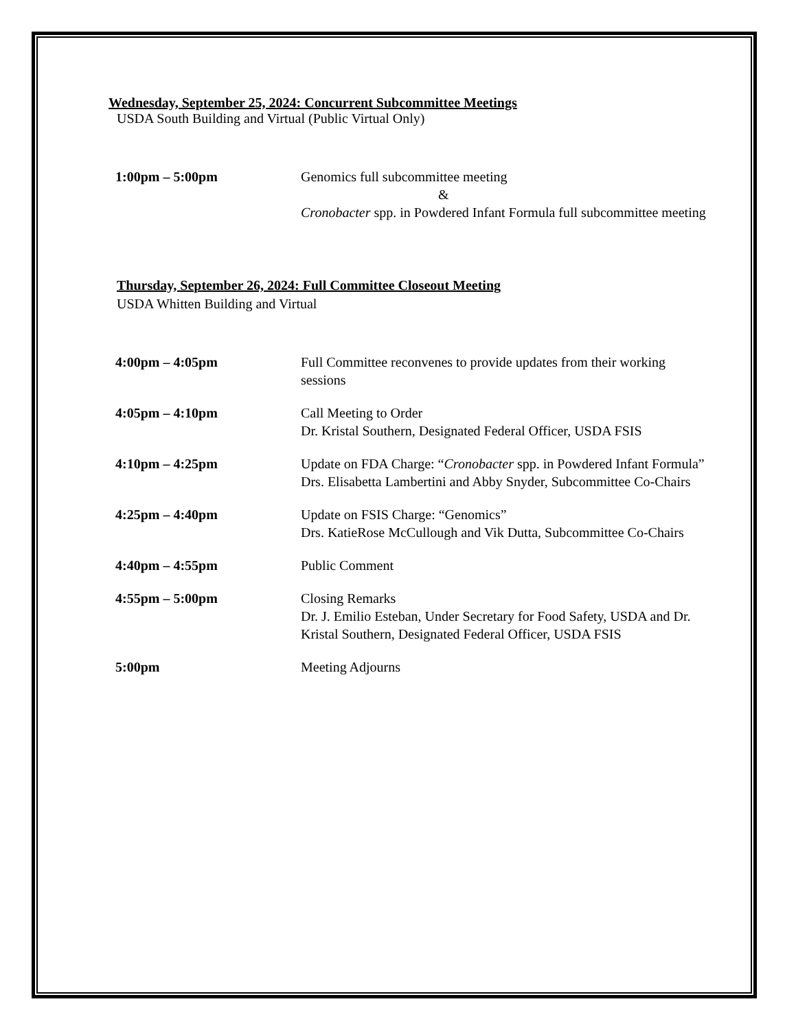Wednesday, September 25, 2024: Concurrent Subcommittee Meetings
USDA South Building and Virtual (Public Virtual Only)
1:00pm – 5:00pm Genomics full subcommittee meeting
&
Cronobacter spp. in Powdered Infant Formula full subcommittee meeting
Thursday, September 26, 2024: Full Committee Closeout Meeting
USDA Whitten Building and Virtual
4:00pm – 4:05pm Full Committee reconvenes to provide updates from their working sessions
4:05pm – 4:10pm Call Meeting to Order
Dr. Kristal Southern, Designated Federal Officer, USDA FSIS
4:10pm – 4:25pm Update on FDA Charge: “Cronobacter spp. in Powdered Infant Formula” Drs. Elisabetta Lambertini and Abby Snyder, Subcommittee Co-Chairs
4:25pm – 4:40pm Update on FSIS Charge: “Genomics”
Drs. KatieRose McCullough and Vik Dutta, Subcommittee Co-Chairs
4:40pm – 4:55pm Public Comment
4:55pm – 5:00pm Closing Remarks
Dr. J. Emilio Esteban, Under Secretary for Food Safety, USDA and Dr. Kristal Southern, Designated Federal Officer, USDA FSIS
5:00pm Meeting Adjourns